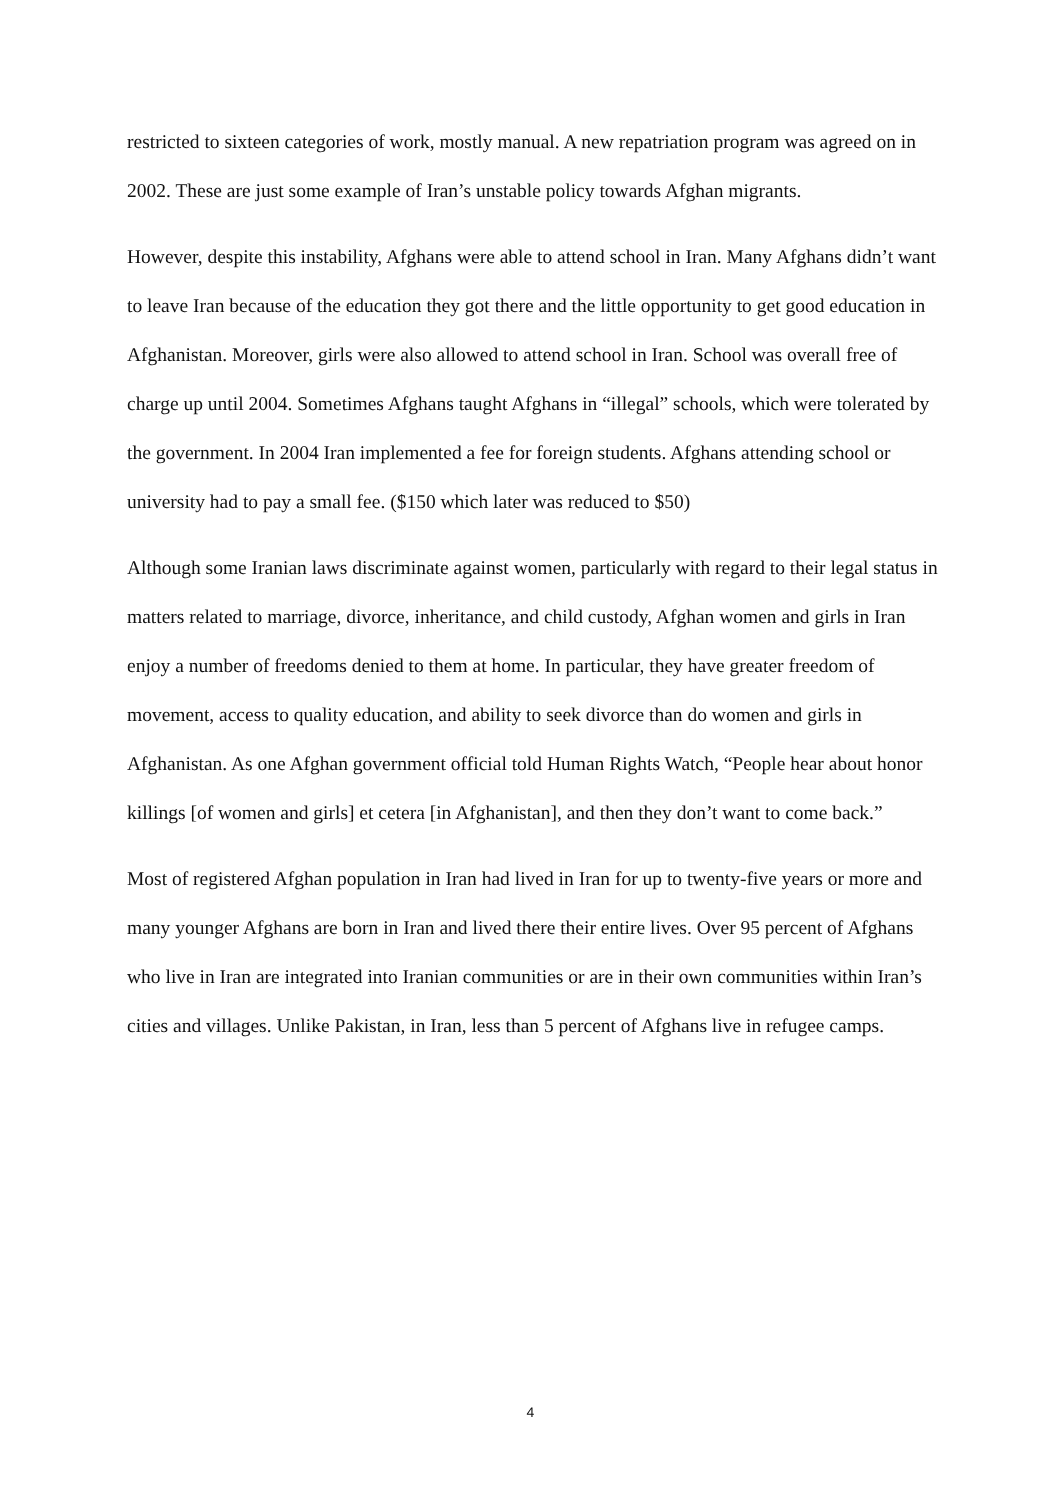restricted to sixteen categories of work, mostly manual. A new repatriation program was agreed on in 2002. These are just some example of Iran’s unstable policy towards Afghan migrants.
However, despite this instability, Afghans were able to attend school in Iran. Many Afghans didn’t want to leave Iran because of the education they got there and the little opportunity to get good education in Afghanistan. Moreover, girls were also allowed to attend school in Iran. School was overall free of charge up until 2004. Sometimes Afghans taught Afghans in “illegal” schools, which were tolerated by the government. In 2004 Iran implemented a fee for foreign students. Afghans attending school or university had to pay a small fee. ($150 which later was reduced to $50)
Although some Iranian laws discriminate against women, particularly with regard to their legal status in matters related to marriage, divorce, inheritance, and child custody, Afghan women and girls in Iran enjoy a number of freedoms denied to them at home. In particular, they have greater freedom of movement, access to quality education, and ability to seek divorce than do women and girls in Afghanistan. As one Afghan government official told Human Rights Watch, “People hear about honor killings [of women and girls] et cetera [in Afghanistan], and then they don’t want to come back.”
Most of registered Afghan population in Iran had lived in Iran for up to twenty-five years or more and many younger Afghans are born in Iran and lived there their entire lives. Over 95 percent of Afghans who live in Iran are integrated into Iranian communities or are in their own communities within Iran’s cities and villages. Unlike Pakistan, in Iran, less than 5 percent of Afghans live in refugee camps.
4